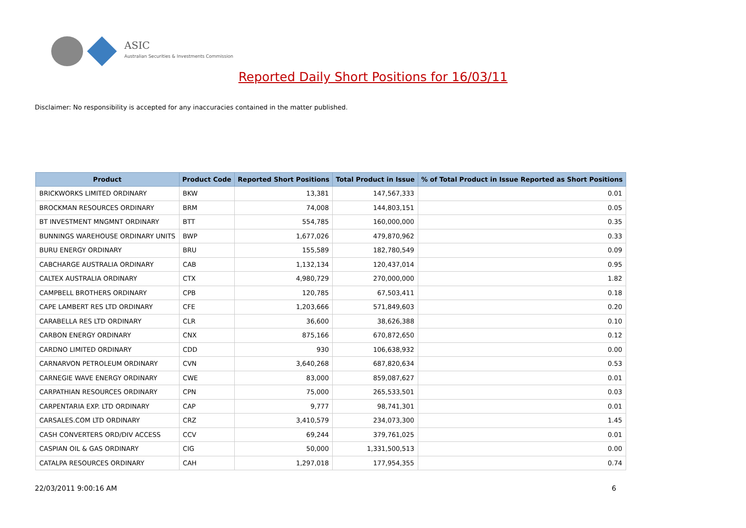ASIC
Australian Securities & Investments Commission
Reported Daily Short Positions for 16/03/11
Disclaimer: No responsibility is accepted for any inaccuracies contained in the matter published.
| Product | Product Code | Reported Short Positions | Total Product in Issue | % of Total Product in Issue Reported as Short Positions |
| --- | --- | --- | --- | --- |
| BRICKWORKS LIMITED ORDINARY | BKW | 13,381 | 147,567,333 | 0.01 |
| BROCKMAN RESOURCES ORDINARY | BRM | 74,008 | 144,803,151 | 0.05 |
| BT INVESTMENT MNGMNT ORDINARY | BTT | 554,785 | 160,000,000 | 0.35 |
| BUNNINGS WAREHOUSE ORDINARY UNITS | BWP | 1,677,026 | 479,870,962 | 0.33 |
| BURU ENERGY ORDINARY | BRU | 155,589 | 182,780,549 | 0.09 |
| CABCHARGE AUSTRALIA ORDINARY | CAB | 1,132,134 | 120,437,014 | 0.95 |
| CALTEX AUSTRALIA ORDINARY | CTX | 4,980,729 | 270,000,000 | 1.82 |
| CAMPBELL BROTHERS ORDINARY | CPB | 120,785 | 67,503,411 | 0.18 |
| CAPE LAMBERT RES LTD ORDINARY | CFE | 1,203,666 | 571,849,603 | 0.20 |
| CARABELLA RES LTD ORDINARY | CLR | 36,600 | 38,626,388 | 0.10 |
| CARBON ENERGY ORDINARY | CNX | 875,166 | 670,872,650 | 0.12 |
| CARDNO LIMITED ORDINARY | CDD | 930 | 106,638,932 | 0.00 |
| CARNARVON PETROLEUM ORDINARY | CVN | 3,640,268 | 687,820,634 | 0.53 |
| CARNEGIE WAVE ENERGY ORDINARY | CWE | 83,000 | 859,087,627 | 0.01 |
| CARPATHIAN RESOURCES ORDINARY | CPN | 75,000 | 265,533,501 | 0.03 |
| CARPENTARIA EXP. LTD ORDINARY | CAP | 9,777 | 98,741,301 | 0.01 |
| CARSALES.COM LTD ORDINARY | CRZ | 3,410,579 | 234,073,300 | 1.45 |
| CASH CONVERTERS ORD/DIV ACCESS | CCV | 69,244 | 379,761,025 | 0.01 |
| CASPIAN OIL & GAS ORDINARY | CIG | 50,000 | 1,331,500,513 | 0.00 |
| CATALPA RESOURCES ORDINARY | CAH | 1,297,018 | 177,954,355 | 0.74 |
22/03/2011 9:00:16 AM 6